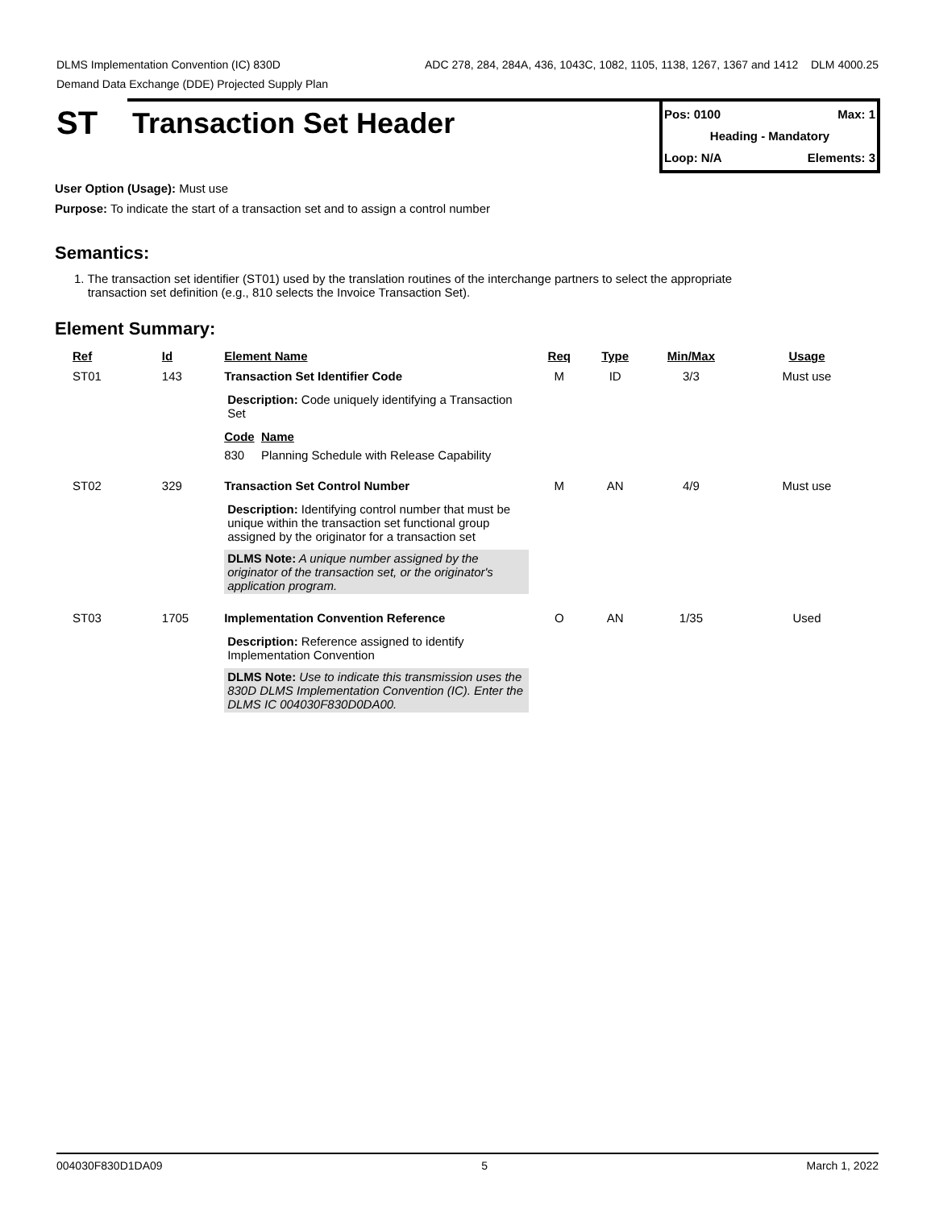DLMS Implementation Convention (IC) 830D ADC 278, 284, 284A, 436, 1043C, 1082, 1105, 1138, 1267, 1367 and 1412 DLM 4000.25
Demand Data Exchange (DDE) Projected Supply Plan
ST Transaction Set Header
Pos: 0100 Max: 1
Heading - Mandatory
Loop: N/A Elements: 3
User Option (Usage): Must use
Purpose: To indicate the start of a transaction set and to assign a control number
Semantics:
1. The transaction set identifier (ST01) used by the translation routines of the interchange partners to select the appropriate
transaction set definition (e.g., 810 selects the Invoice Transaction Set).
Element Summary:
| Ref | Id | Element Name | Req | Type | Min/Max | Usage |
| --- | --- | --- | --- | --- | --- | --- |
| ST01 | 143 | Transaction Set Identifier Code | M | ID | 3/3 | Must use |
| | | Description: Code uniquely identifying a Transaction Set Code Name 830 Planning Schedule with Release Capability | | | | |
| ST02 | 329 | Transaction Set Control Number | M | AN | 4/9 | Must use |
| | | Description: Identifying control number that must be unique within the transaction set functional group assigned by the originator for a transaction set DLMS Note: A unique number assigned by the originator of the transaction set, or the originator's application program. | | | | |
| ST03 | 1705 | Implementation Convention Reference | O | AN | 1/35 | Used |
| | | Description: Reference assigned to identify Implementation Convention DLMS Note: Use to indicate this transmission uses the 830D DLMS Implementation Convention (IC). Enter the DLMS IC 004030F830D0DA00. | | | | |
004030F830D1DA09 5 March 1, 2022